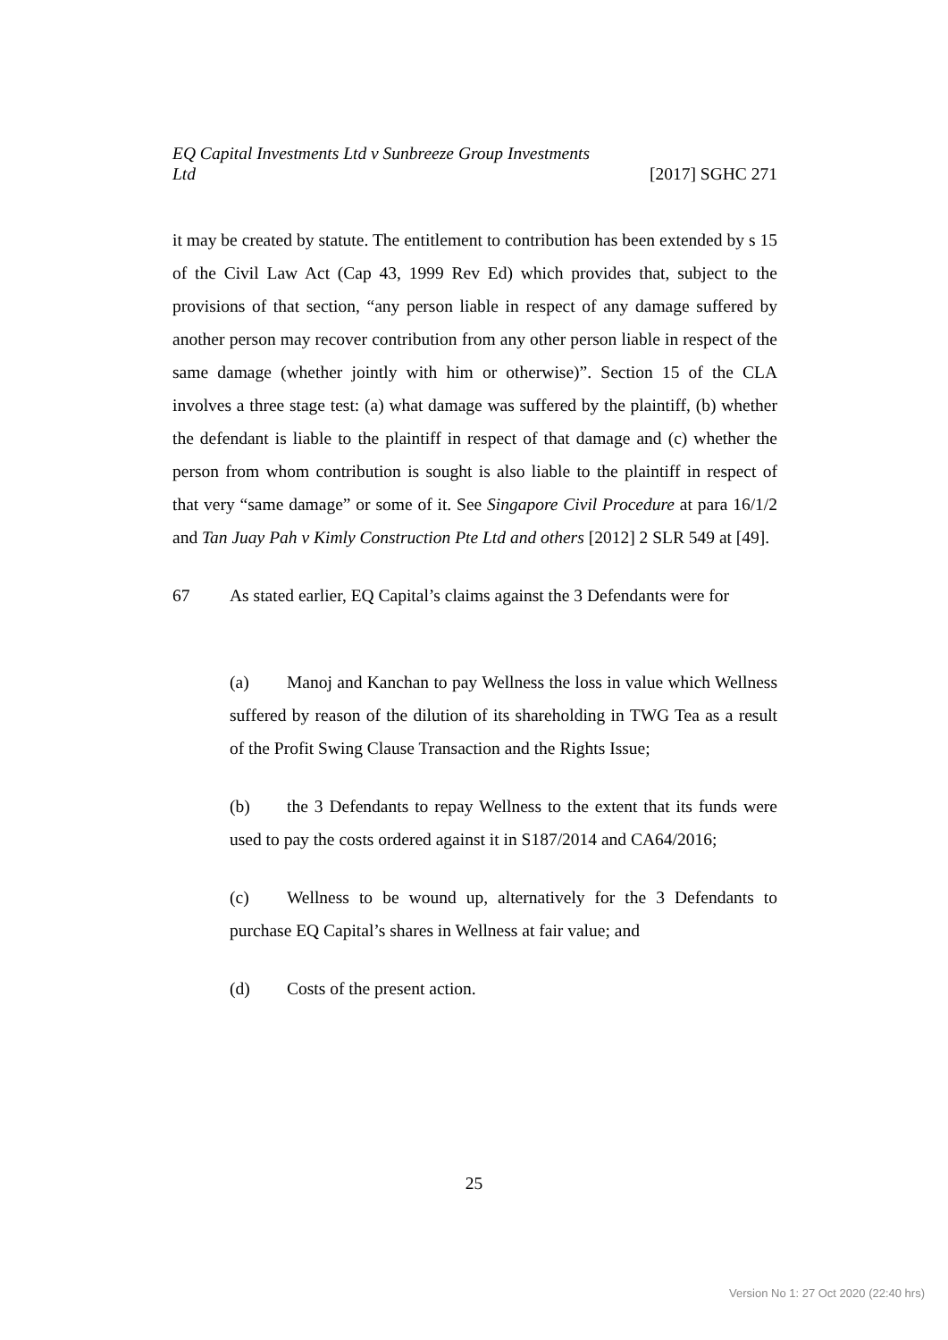EQ Capital Investments Ltd v Sunbreeze Group Investments
Ltd [2017] SGHC 271
it may be created by statute. The entitlement to contribution has been extended by s 15 of the Civil Law Act (Cap 43, 1999 Rev Ed) which provides that, subject to the provisions of that section, “any person liable in respect of any damage suffered by another person may recover contribution from any other person liable in respect of the same damage (whether jointly with him or otherwise)”. Section 15 of the CLA involves a three stage test: (a) what damage was suffered by the plaintiff, (b) whether the defendant is liable to the plaintiff in respect of that damage and (c) whether the person from whom contribution is sought is also liable to the plaintiff in respect of that very “same damage” or some of it. See Singapore Civil Procedure at para 16/1/2 and Tan Juay Pah v Kimly Construction Pte Ltd and others [2012] 2 SLR 549 at [49].
67 As stated earlier, EQ Capital’s claims against the 3 Defendants were for
(a) Manoj and Kanchan to pay Wellness the loss in value which Wellness suffered by reason of the dilution of its shareholding in TWG Tea as a result of the Profit Swing Clause Transaction and the Rights Issue;
(b) the 3 Defendants to repay Wellness to the extent that its funds were used to pay the costs ordered against it in S187/2014 and CA64/2016;
(c) Wellness to be wound up, alternatively for the 3 Defendants to purchase EQ Capital’s shares in Wellness at fair value; and
(d) Costs of the present action.
25
Version No 1: 27 Oct 2020 (22:40 hrs)